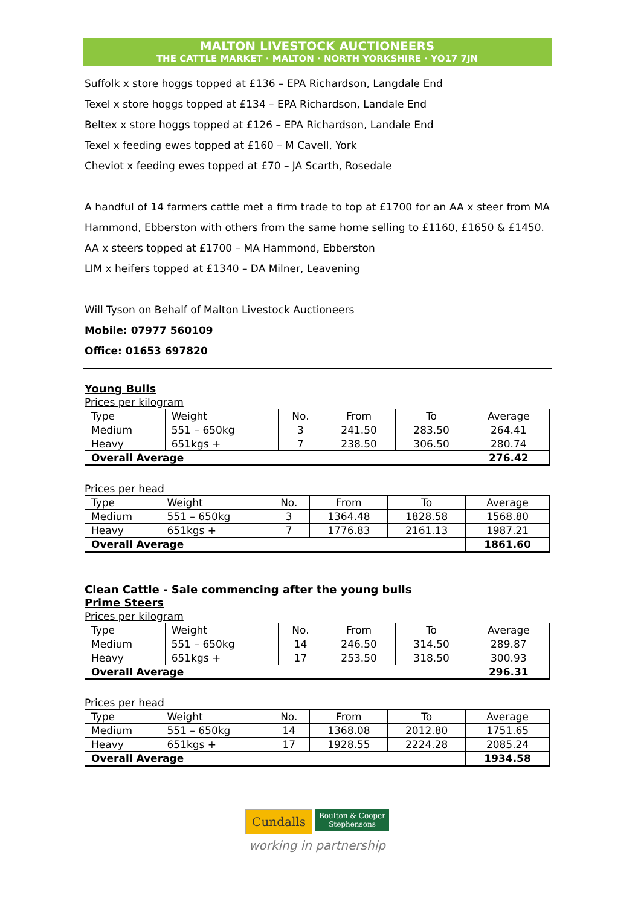MALTON LIVESTOCK AUCTIONEERS
THE CATTLE MARKET · MALTON · NORTH YORKSHIRE · YO17 7JN
Suffolk x store hoggs topped at £136 – EPA Richardson, Langdale End
Texel x store hoggs topped at £134 – EPA Richardson, Landale End
Beltex x store hoggs topped at £126 – EPA Richardson, Landale End
Texel x feeding ewes topped at £160 – M Cavell, York
Cheviot x feeding ewes topped at £70 – JA Scarth, Rosedale
A handful of 14 farmers cattle met a firm trade to top at £1700 for an AA x steer from MA Hammond, Ebberston with others from the same home selling to £1160, £1650 & £1450.
AA x steers topped at £1700 – MA Hammond, Ebberston
LIM x heifers topped at £1340 – DA Milner, Leavening
Will Tyson on Behalf of Malton Livestock Auctioneers
Mobile: 07977 560109
Office: 01653 697820
Young Bulls
Prices per kilogram
| Type | Weight | No. | From | To | Average |
| Medium | 551 – 650kg | 3 | 241.50 | 283.50 | 264.41 |
| Heavy | 651kgs + | 7 | 238.50 | 306.50 | 280.74 |
| Overall Average | | | | | 276.42 |
Prices per head
| Type | Weight | No. | From | To | Average |
| Medium | 551 – 650kg | 3 | 1364.48 | 1828.58 | 1568.80 |
| Heavy | 651kgs + | 7 | 1776.83 | 2161.13 | 1987.21 |
| Overall Average | | | | | 1861.60 |
Clean Cattle - Sale commencing after the young bulls
Prime Steers
Prices per kilogram
| Type | Weight | No. | From | To | Average |
| Medium | 551 – 650kg | 14 | 246.50 | 314.50 | 289.87 |
| Heavy | 651kgs + | 17 | 253.50 | 318.50 | 300.93 |
| Overall Average | | | | | 296.31 |
Prices per head
| Type | Weight | No. | From | To | Average |
| Medium | 551 – 650kg | 14 | 1368.08 | 2012.80 | 1751.65 |
| Heavy | 651kgs + | 17 | 1928.55 | 2224.28 | 2085.24 |
| Overall Average | | | | | 1934.58 |
Cundalls Boulton & Cooper
Stephensons
working in partnership